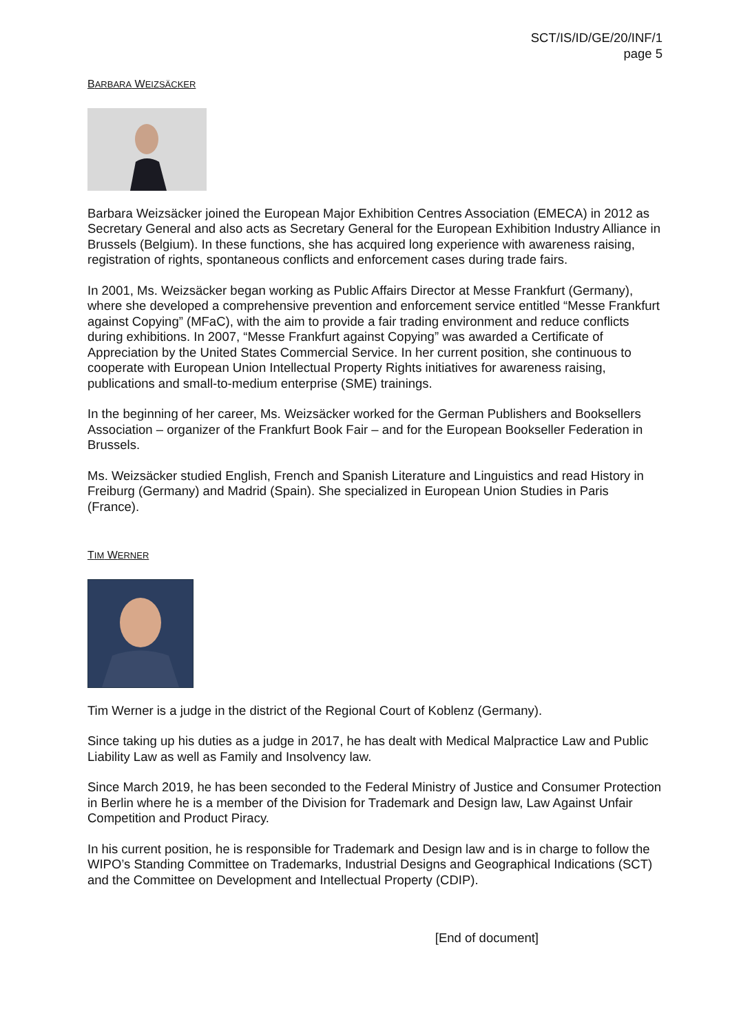SCT/IS/ID/GE/20/INF/1
page 5
BARBARA WEIZSÄCKER
Barbara Weizsäcker joined the European Major Exhibition Centres Association (EMECA) in 2012 as Secretary General and also acts as Secretary General for the European Exhibition Industry Alliance in Brussels (Belgium). In these functions, she has acquired long experience with awareness raising, registration of rights, spontaneous conflicts and enforcement cases during trade fairs.
In 2001, Ms. Weizsäcker began working as Public Affairs Director at Messe Frankfurt (Germany), where she developed a comprehensive prevention and enforcement service entitled “Messe Frankfurt against Copying” (MFaC), with the aim to provide a fair trading environment and reduce conflicts during exhibitions. In 2007, “Messe Frankfurt against Copying” was awarded a Certificate of Appreciation by the United States Commercial Service. In her current position, she continuous to cooperate with European Union Intellectual Property Rights initiatives for awareness raising, publications and small-to-medium enterprise (SME) trainings.
In the beginning of her career, Ms. Weizsäcker worked for the German Publishers and Booksellers Association – organizer of the Frankfurt Book Fair – and for the European Bookseller Federation in Brussels.
Ms. Weizsäcker studied English, French and Spanish Literature and Linguistics and read History in Freiburg (Germany) and Madrid (Spain). She specialized in European Union Studies in Paris (France).
TIM WERNER
Tim Werner is a judge in the district of the Regional Court of Koblenz (Germany).
Since taking up his duties as a judge in 2017, he has dealt with Medical Malpractice Law and Public Liability Law as well as Family and Insolvency law.
Since March 2019, he has been seconded to the Federal Ministry of Justice and Consumer Protection in Berlin where he is a member of the Division for Trademark and Design law, Law Against Unfair Competition and Product Piracy.
In his current position, he is responsible for Trademark and Design law and is in charge to follow the WIPO’s Standing Committee on Trademarks, Industrial Designs and Geographical Indications (SCT) and the Committee on Development and Intellectual Property (CDIP).
[End of document]